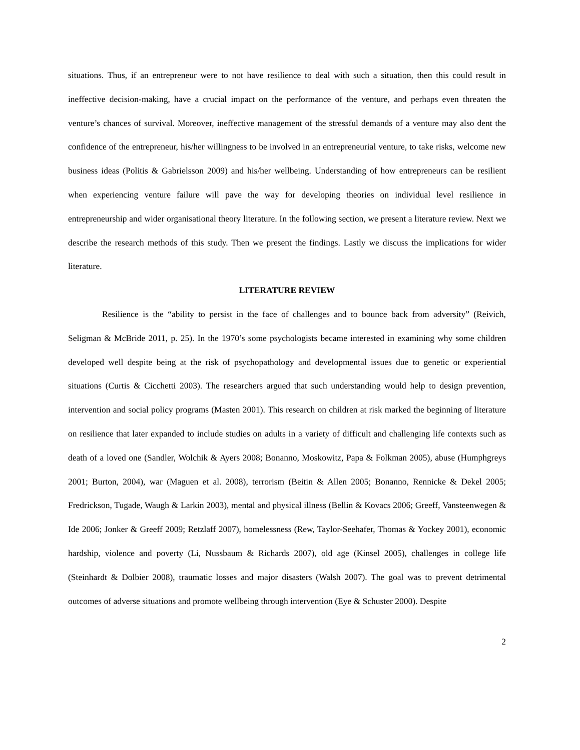situations. Thus, if an entrepreneur were to not have resilience to deal with such a situation, then this could result in ineffective decision-making, have a crucial impact on the performance of the venture, and perhaps even threaten the venture’s chances of survival. Moreover, ineffective management of the stressful demands of a venture may also dent the confidence of the entrepreneur, his/her willingness to be involved in an entrepreneurial venture, to take risks, welcome new business ideas (Politis & Gabrielsson 2009) and his/her wellbeing. Understanding of how entrepreneurs can be resilient when experiencing venture failure will pave the way for developing theories on individual level resilience in entrepreneurship and wider organisational theory literature. In the following section, we present a literature review. Next we describe the research methods of this study. Then we present the findings. Lastly we discuss the implications for wider literature.
LITERATURE REVIEW
Resilience is the “ability to persist in the face of challenges and to bounce back from adversity” (Reivich, Seligman & McBride 2011, p. 25). In the 1970’s some psychologists became interested in examining why some children developed well despite being at the risk of psychopathology and developmental issues due to genetic or experiential situations (Curtis & Cicchetti 2003). The researchers argued that such understanding would help to design prevention, intervention and social policy programs (Masten 2001). This research on children at risk marked the beginning of literature on resilience that later expanded to include studies on adults in a variety of difficult and challenging life contexts such as death of a loved one (Sandler, Wolchik & Ayers 2008; Bonanno, Moskowitz, Papa & Folkman 2005), abuse (Humphgreys 2001; Burton, 2004), war (Maguen et al. 2008), terrorism (Beitin & Allen 2005; Bonanno, Rennicke & Dekel 2005; Fredrickson, Tugade, Waugh & Larkin 2003), mental and physical illness (Bellin & Kovacs 2006; Greeff, Vansteenwegen & Ide 2006; Jonker & Greeff 2009; Retzlaff 2007), homelessness (Rew, Taylor-Seehafer, Thomas & Yockey 2001), economic hardship, violence and poverty (Li, Nussbaum & Richards 2007), old age (Kinsel 2005), challenges in college life (Steinhardt & Dolbier 2008), traumatic losses and major disasters (Walsh 2007). The goal was to prevent detrimental outcomes of adverse situations and promote wellbeing through intervention (Eye & Schuster 2000). Despite
2